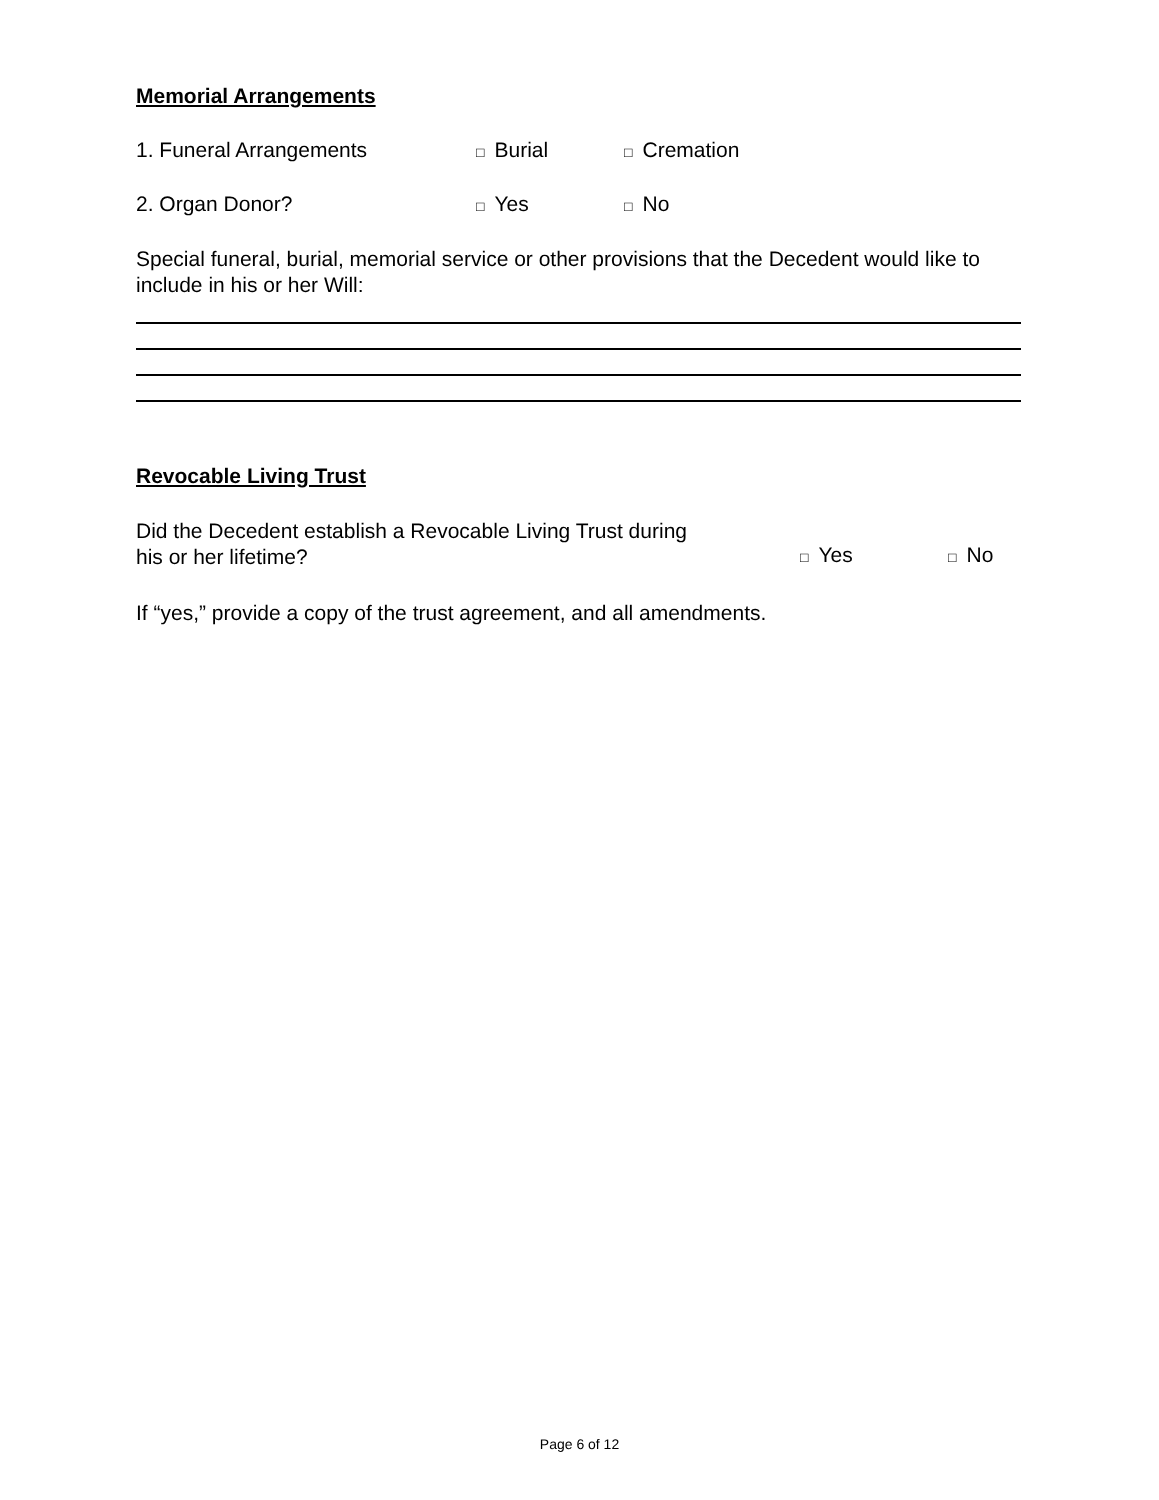Memorial Arrangements
1. Funeral Arrangements
□ Burial
□ Cremation
2. Organ Donor?
□ Yes
□ No
Special funeral, burial, memorial service or other provisions that the Decedent would like to include in his or her Will:
Revocable Living Trust
Did the Decedent establish a Revocable Living Trust during
his or her lifetime?
□ Yes
□ No
If “yes,” provide a copy of the trust agreement, and all amendments.
Page 6 of 12